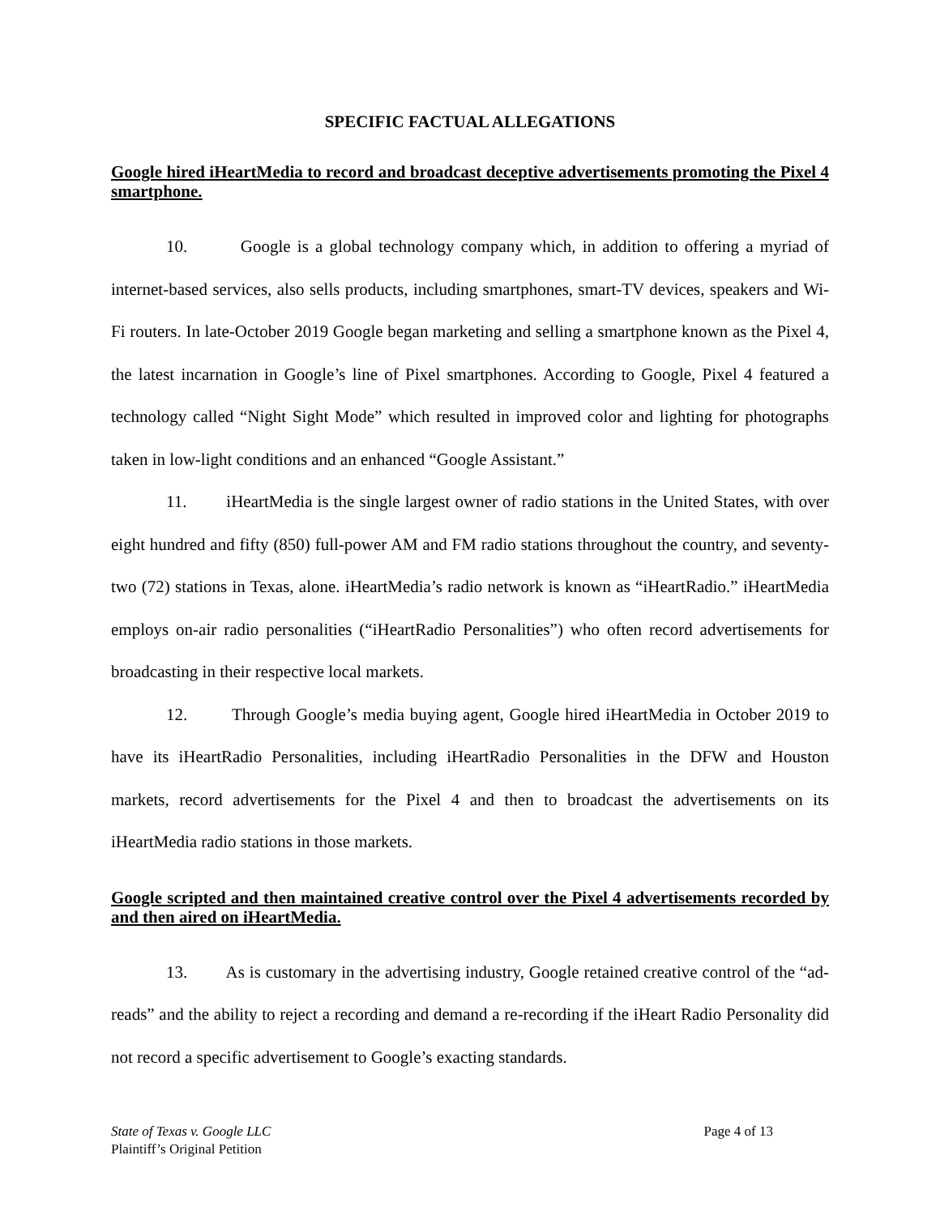SPECIFIC FACTUAL ALLEGATIONS
Google hired iHeartMedia to record and broadcast deceptive advertisements promoting the Pixel 4 smartphone.
10. Google is a global technology company which, in addition to offering a myriad of internet-based services, also sells products, including smartphones, smart-TV devices, speakers and Wi-Fi routers. In late-October 2019 Google began marketing and selling a smartphone known as the Pixel 4, the latest incarnation in Google’s line of Pixel smartphones. According to Google, Pixel 4 featured a technology called “Night Sight Mode” which resulted in improved color and lighting for photographs taken in low-light conditions and an enhanced “Google Assistant.”
11. iHeartMedia is the single largest owner of radio stations in the United States, with over eight hundred and fifty (850) full-power AM and FM radio stations throughout the country, and seventy-two (72) stations in Texas, alone. iHeartMedia’s radio network is known as “iHeartRadio.” iHeartMedia employs on-air radio personalities (“iHeartRadio Personalities”) who often record advertisements for broadcasting in their respective local markets.
12. Through Google’s media buying agent, Google hired iHeartMedia in October 2019 to have its iHeartRadio Personalities, including iHeartRadio Personalities in the DFW and Houston markets, record advertisements for the Pixel 4 and then to broadcast the advertisements on its iHeartMedia radio stations in those markets.
Google scripted and then maintained creative control over the Pixel 4 advertisements recorded by and then aired on iHeartMedia.
13. As is customary in the advertising industry, Google retained creative control of the “ad-reads” and the ability to reject a recording and demand a re-recording if the iHeart Radio Personality did not record a specific advertisement to Google’s exacting standards.
State of Texas v. Google LLC
Plaintiff’s Original Petition
Page 4 of 13